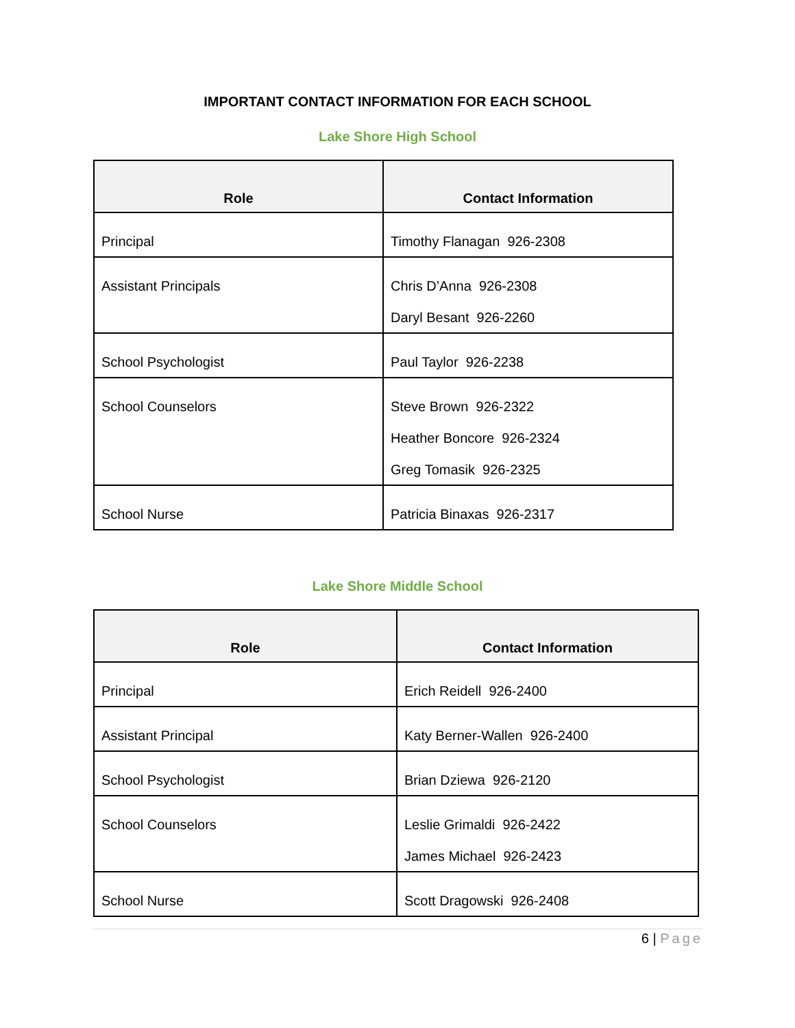IMPORTANT CONTACT INFORMATION FOR EACH SCHOOL
Lake Shore High School
| Role | Contact Information |
| --- | --- |
| Principal | Timothy Flanagan 926-2308 |
| Assistant Principals | Chris D’Anna 926-2308 Daryl Besant 926-2260 |
| School Psychologist | Paul Taylor 926-2238 |
| School Counselors | Steve Brown 926-2322 Heather Boncore 926-2324 Greg Tomasik 926-2325 |
| School Nurse | Patricia Binaxas 926-2317 |
Lake Shore Middle School
| Role | Contact Information |
| --- | --- |
| Principal | Erich Reidell 926-2400 |
| Assistant Principal | Katy Berner-Wallen 926-2400 |
| School Psychologist | Brian Dziewa 926-2120 |
| School Counselors | Leslie Grimaldi 926-2422 James Michael 926-2423 |
| School Nurse | Scott Dragowski 926-2408 |
6 | Page